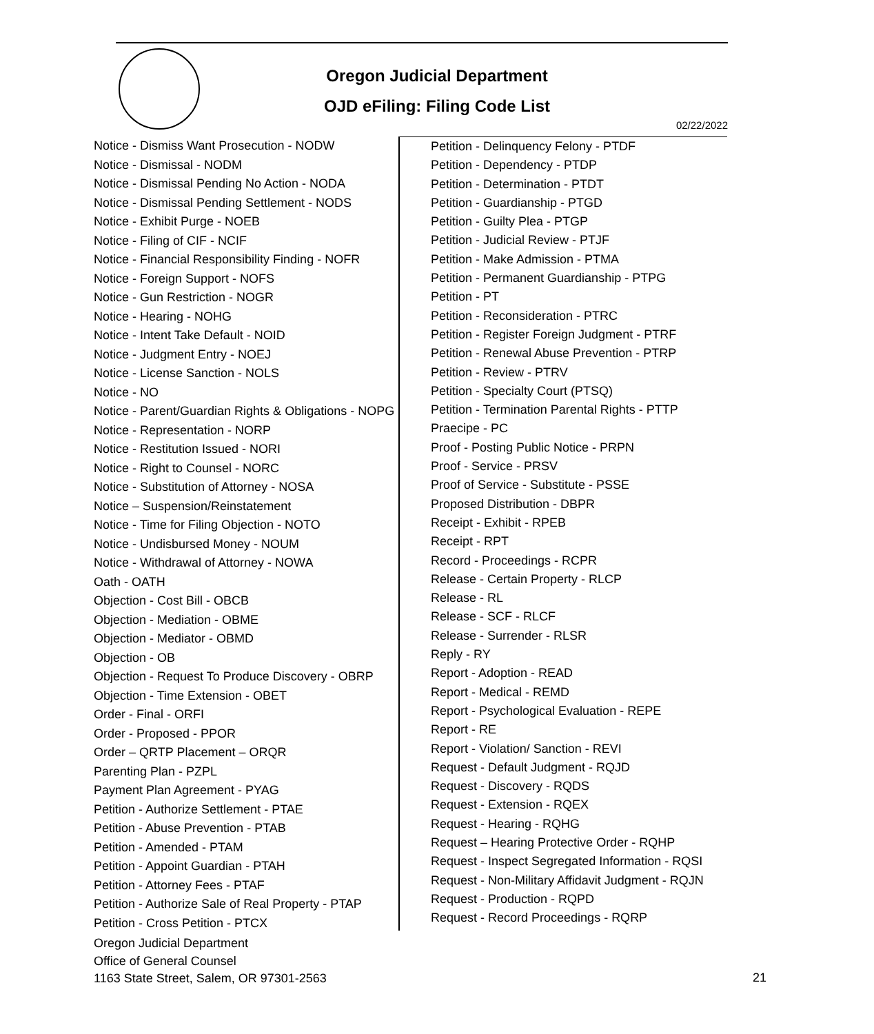Oregon Judicial Department
OJD eFiling: Filing Code List
02/22/2022
Notice - Dismiss Want Prosecution - NODW
Notice - Dismissal - NODM
Notice - Dismissal Pending No Action - NODA
Notice - Dismissal Pending Settlement - NODS
Notice - Exhibit Purge - NOEB
Notice - Filing of CIF - NCIF
Notice - Financial Responsibility Finding - NOFR
Notice - Foreign Support - NOFS
Notice - Gun Restriction - NOGR
Notice - Hearing - NOHG
Notice - Intent Take Default - NOID
Notice - Judgment Entry - NOEJ
Notice - License Sanction - NOLS
Notice - NO
Notice - Parent/Guardian Rights & Obligations - NOPG
Notice - Representation - NORP
Notice - Restitution Issued - NORI
Notice - Right to Counsel - NORC
Notice - Substitution of Attorney - NOSA
Notice – Suspension/Reinstatement
Notice - Time for Filing Objection - NOTO
Notice - Undisbursed Money - NOUM
Notice - Withdrawal of Attorney - NOWA
Oath - OATH
Objection - Cost Bill - OBCB
Objection - Mediation - OBME
Objection - Mediator - OBMD
Objection - OB
Objection - Request To Produce Discovery - OBRP
Objection - Time Extension - OBET
Order - Final - ORFI
Order - Proposed - PPOR
Order – QRTP Placement – ORQR
Parenting Plan - PZPL
Payment Plan Agreement - PYAG
Petition - Authorize Settlement - PTAE
Petition - Abuse Prevention - PTAB
Petition - Amended - PTAM
Petition - Appoint Guardian - PTAH
Petition - Attorney Fees - PTAF
Petition - Authorize Sale of Real Property - PTAP
Petition - Cross Petition - PTCX
Petition - Delinquency Felony - PTDF
Petition - Dependency - PTDP
Petition - Determination - PTDT
Petition - Guardianship - PTGD
Petition - Guilty Plea - PTGP
Petition - Judicial Review - PTJF
Petition - Make Admission - PTMA
Petition - Permanent Guardianship - PTPG
Petition - PT
Petition - Reconsideration - PTRC
Petition - Register Foreign Judgment - PTRF
Petition - Renewal Abuse Prevention - PTRP
Petition - Review - PTRV
Petition - Specialty Court (PTSQ)
Petition - Termination Parental Rights - PTTP
Praecipe - PC
Proof - Posting Public Notice - PRPN
Proof - Service - PRSV
Proof of Service - Substitute - PSSE
Proposed Distribution - DBPR
Receipt - Exhibit - RPEB
Receipt - RPT
Record - Proceedings - RCPR
Release - Certain Property - RLCP
Release - RL
Release - SCF - RLCF
Release - Surrender - RLSR
Reply - RY
Report - Adoption - READ
Report - Medical - REMD
Report - Psychological Evaluation - REPE
Report - RE
Report - Violation/ Sanction - REVI
Request - Default Judgment - RQJD
Request - Discovery - RQDS
Request - Extension - RQEX
Request - Hearing - RQHG
Request – Hearing Protective Order - RQHP
Request - Inspect Segregated Information - RQSI
Request - Non-Military Affidavit Judgment - RQJN
Request - Production - RQPD
Request - Record Proceedings - RQRP
Oregon Judicial Department
Office of General Counsel
1163 State Street, Salem, OR 97301-2563
21